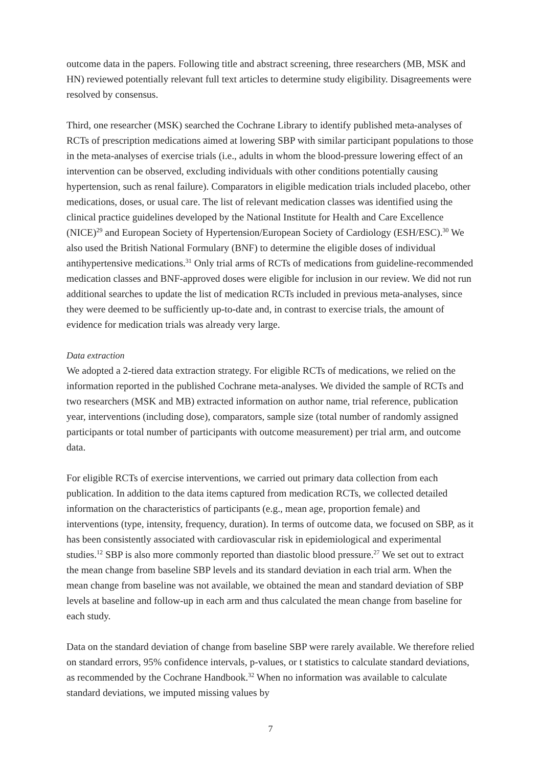outcome data in the papers. Following title and abstract screening, three researchers (MB, MSK and HN) reviewed potentially relevant full text articles to determine study eligibility. Disagreements were resolved by consensus.
Third, one researcher (MSK) searched the Cochrane Library to identify published meta-analyses of RCTs of prescription medications aimed at lowering SBP with similar participant populations to those in the meta-analyses of exercise trials (i.e., adults in whom the blood-pressure lowering effect of an intervention can be observed, excluding individuals with other conditions potentially causing hypertension, such as renal failure). Comparators in eligible medication trials included placebo, other medications, doses, or usual care. The list of relevant medication classes was identified using the clinical practice guidelines developed by the National Institute for Health and Care Excellence (NICE)<sup>29</sup> and European Society of Hypertension/European Society of Cardiology (ESH/ESC).<sup>30</sup> We also used the British National Formulary (BNF) to determine the eligible doses of individual antihypertensive medications.<sup>31</sup> Only trial arms of RCTs of medications from guideline-recommended medication classes and BNF-approved doses were eligible for inclusion in our review. We did not run additional searches to update the list of medication RCTs included in previous meta-analyses, since they were deemed to be sufficiently up-to-date and, in contrast to exercise trials, the amount of evidence for medication trials was already very large.
Data extraction
We adopted a 2-tiered data extraction strategy. For eligible RCTs of medications, we relied on the information reported in the published Cochrane meta-analyses. We divided the sample of RCTs and two researchers (MSK and MB) extracted information on author name, trial reference, publication year, interventions (including dose), comparators, sample size (total number of randomly assigned participants or total number of participants with outcome measurement) per trial arm, and outcome data.
For eligible RCTs of exercise interventions, we carried out primary data collection from each publication. In addition to the data items captured from medication RCTs, we collected detailed information on the characteristics of participants (e.g., mean age, proportion female) and interventions (type, intensity, frequency, duration). In terms of outcome data, we focused on SBP, as it has been consistently associated with cardiovascular risk in epidemiological and experimental studies.<sup>12</sup> SBP is also more commonly reported than diastolic blood pressure.<sup>27</sup> We set out to extract the mean change from baseline SBP levels and its standard deviation in each trial arm. When the mean change from baseline was not available, we obtained the mean and standard deviation of SBP levels at baseline and follow-up in each arm and thus calculated the mean change from baseline for each study.
Data on the standard deviation of change from baseline SBP were rarely available. We therefore relied on standard errors, 95% confidence intervals, p-values, or t statistics to calculate standard deviations, as recommended by the Cochrane Handbook.<sup>32</sup> When no information was available to calculate standard deviations, we imputed missing values by
7